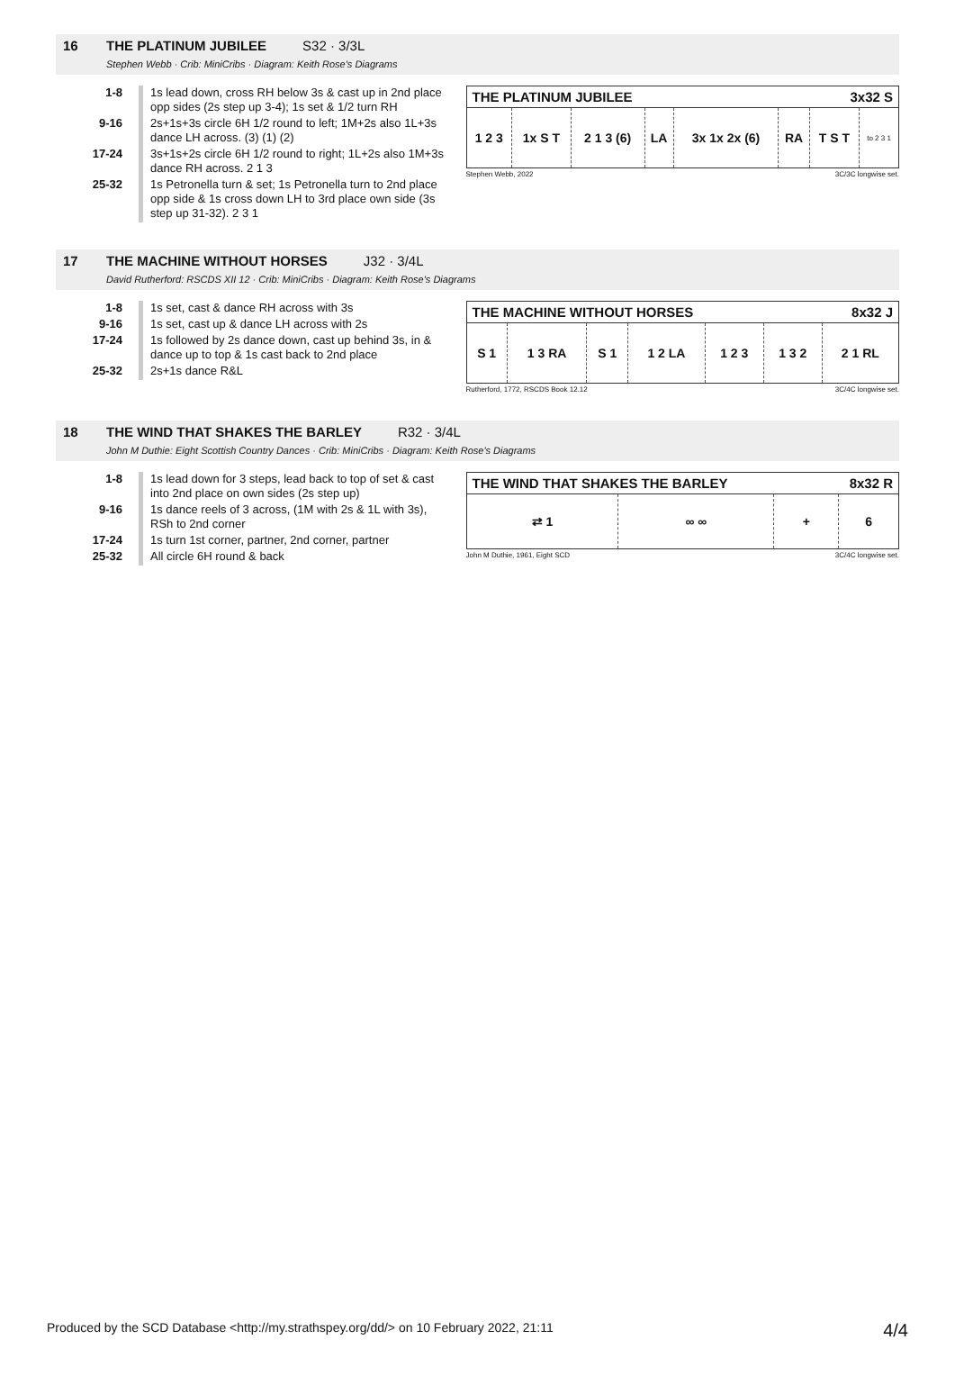16 THE PLATINUM JUBILEE S32 · 3/3L
Stephen Webb · Crib: MiniCribs · Diagram: Keith Rose's Diagrams
| 1-8 | 1s lead down, cross RH below 3s & cast up in 2nd place opp sides (2s step up 3-4); 1s set & 1/2 turn RH |
| 9-16 | 2s+1s+3s circle 6H 1/2 round to left; 1M+2s also 1L+3s dance LH across. (3) (1) (2) |
| 17-24 | 3s+1s+2s circle 6H 1/2 round to right; 1L+2s also 1M+3s dance RH across. 2 1 3 |
| 25-32 | 1s Petronella turn & set; 1s Petronella turn to 2nd place opp side & 1s cross down LH to 3rd place own side (3s step up 31-32). 2 3 1 |
THE PLATINUM JUBILEE 3x32 S
| 1 2 3 | 1x S T | 2 1 3 (6) | LA | 3x 1x 2x (6) | RA | T S T | to 2 3 1 |
Stephen Webb, 2022 3C/3C longwise set.
17 THE MACHINE WITHOUT HORSES J32 · 3/4L
David Rutherford: RSCDS XII 12 · Crib: MiniCribs · Diagram: Keith Rose's Diagrams
| 1-8 | 1s set, cast & dance RH across with 3s |
| 9-16 | 1s set, cast up & dance LH across with 2s |
| 17-24 | 1s followed by 2s dance down, cast up behind 3s, in & dance up to top & 1s cast back to 2nd place |
| 25-32 | 2s+1s dance R&L |
THE MACHINE WITHOUT HORSES 8x32 J
| S 1 | 1 3 RA | S 1 | 1 2 LA | 1 2 3 | 1 3 2 | 2 1 RL |
Rutherford, 1772, RSCDS Book 12.12 3C/4C longwise set.
18 THE WIND THAT SHAKES THE BARLEY R32 · 3/4L
John M Duthie: Eight Scottish Country Dances · Crib: MiniCribs · Diagram: Keith Rose's Diagrams
| 1-8 | 1s lead down for 3 steps, lead back to top of set & cast into 2nd place on own sides (2s step up) |
| 9-16 | 1s dance reels of 3 across, (1M with 2s & 1L with 3s), RSh to 2nd corner |
| 17-24 | 1s turn 1st corner, partner, 2nd corner, partner |
| 25-32 | All circle 6H round & back |
THE WIND THAT SHAKES THE BARLEY 8x32 R
| ⇄ 1 | ∞ ∞ | + | 6 |
John M Duthie, 1961, Eight SCD 3C/4C longwise set.
Produced by the SCD Database <http://my.strathspey.org/dd/> on 10 February 2022, 21:11 4/4